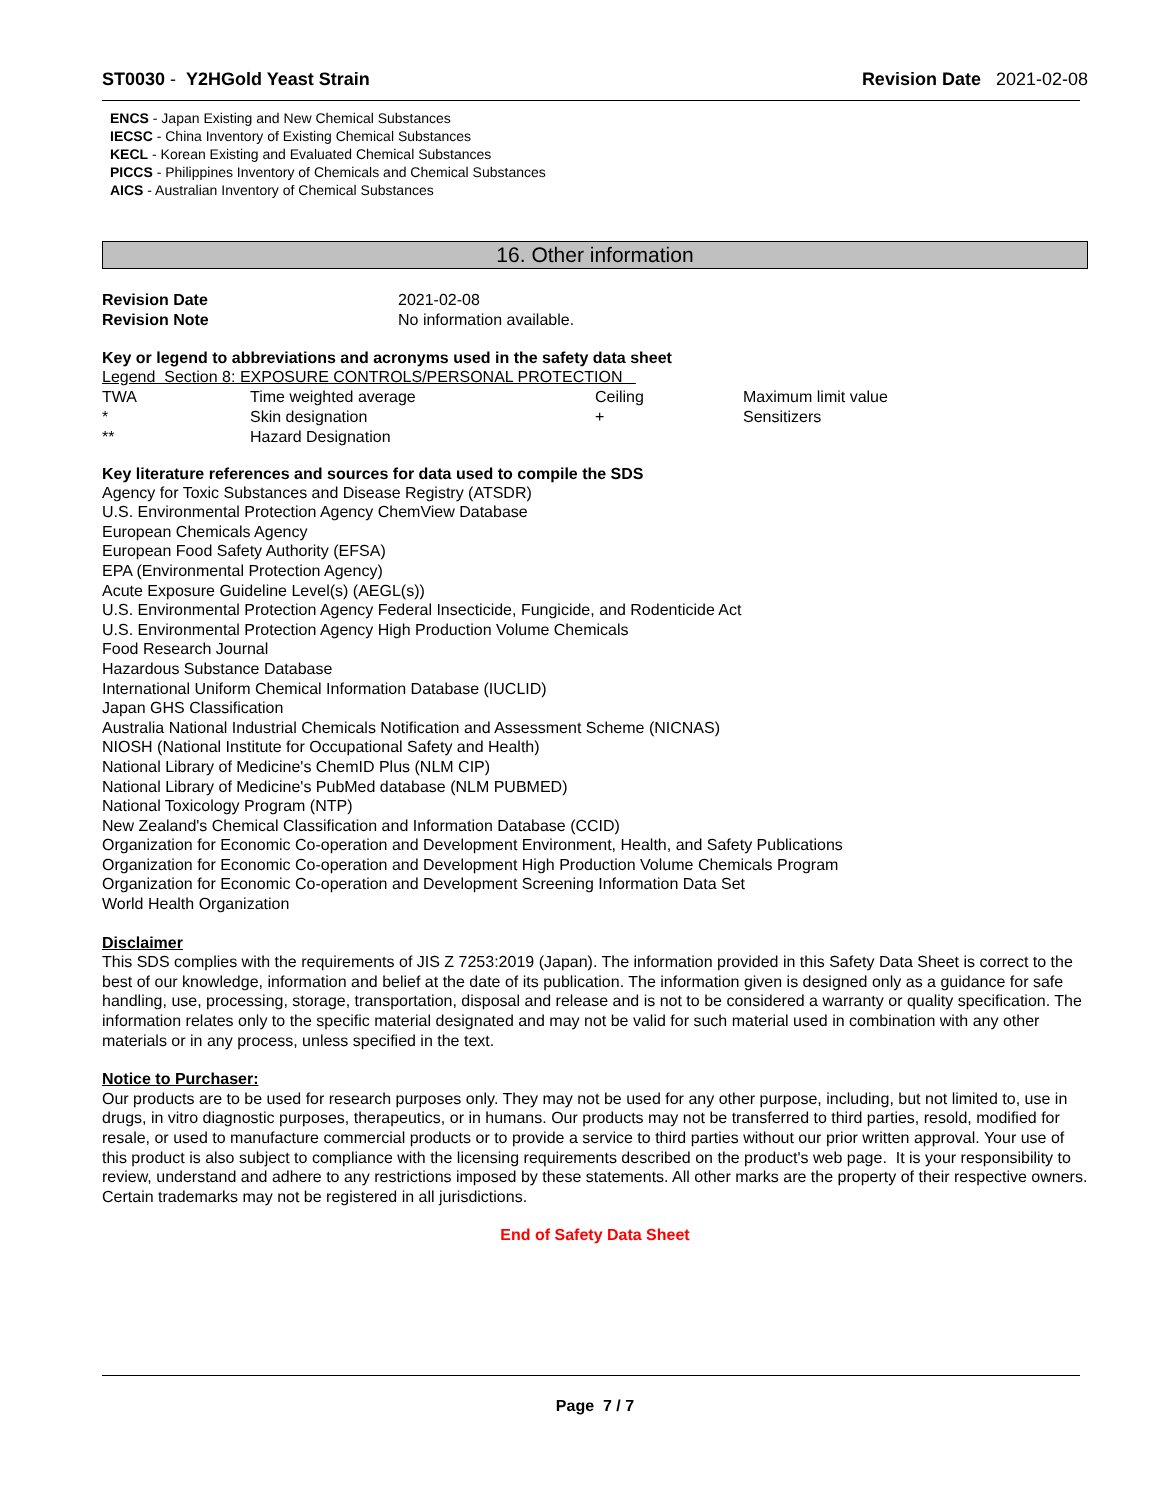ST0030 - Y2HGold Yeast Strain Revision Date 2021-02-08
ENCS - Japan Existing and New Chemical Substances
IECSC - China Inventory of Existing Chemical Substances
KECL - Korean Existing and Evaluated Chemical Substances
PICCS - Philippines Inventory of Chemicals and Chemical Substances
AICS - Australian Inventory of Chemical Substances
16. Other information
| Revision Date | 2021-02-08 |
| Revision Note | No information available. |
Key or legend to abbreviations and acronyms used in the safety data sheet
Legend Section 8: EXPOSURE CONTROLS/PERSONAL PROTECTION
| TWA | Time weighted average | Ceiling | Maximum limit value |
| * | Skin designation | + | Sensitizers |
| ** | Hazard Designation | | |
Key literature references and sources for data used to compile the SDS
Agency for Toxic Substances and Disease Registry (ATSDR)
U.S. Environmental Protection Agency ChemView Database
European Chemicals Agency
European Food Safety Authority (EFSA)
EPA (Environmental Protection Agency)
Acute Exposure Guideline Level(s) (AEGL(s))
U.S. Environmental Protection Agency Federal Insecticide, Fungicide, and Rodenticide Act
U.S. Environmental Protection Agency High Production Volume Chemicals
Food Research Journal
Hazardous Substance Database
International Uniform Chemical Information Database (IUCLID)
Japan GHS Classification
Australia National Industrial Chemicals Notification and Assessment Scheme (NICNAS)
NIOSH (National Institute for Occupational Safety and Health)
National Library of Medicine's ChemID Plus (NLM CIP)
National Library of Medicine's PubMed database (NLM PUBMED)
National Toxicology Program (NTP)
New Zealand's Chemical Classification and Information Database (CCID)
Organization for Economic Co-operation and Development Environment, Health, and Safety Publications
Organization for Economic Co-operation and Development High Production Volume Chemicals Program
Organization for Economic Co-operation and Development Screening Information Data Set
World Health Organization
Disclaimer
This SDS complies with the requirements of JIS Z 7253:2019 (Japan). The information provided in this Safety Data Sheet is correct to the best of our knowledge, information and belief at the date of its publication. The information given is designed only as a guidance for safe handling, use, processing, storage, transportation, disposal and release and is not to be considered a warranty or quality specification. The information relates only to the specific material designated and may not be valid for such material used in combination with any other materials or in any process, unless specified in the text.
Notice to Purchaser:
Our products are to be used for research purposes only. They may not be used for any other purpose, including, but not limited to, use in drugs, in vitro diagnostic purposes, therapeutics, or in humans. Our products may not be transferred to third parties, resold, modified for resale, or used to manufacture commercial products or to provide a service to third parties without our prior written approval. Your use of this product is also subject to compliance with the licensing requirements described on the product's web page. It is your responsibility to review, understand and adhere to any restrictions imposed by these statements. All other marks are the property of their respective owners. Certain trademarks may not be registered in all jurisdictions.
End of Safety Data Sheet
Page 7 / 7